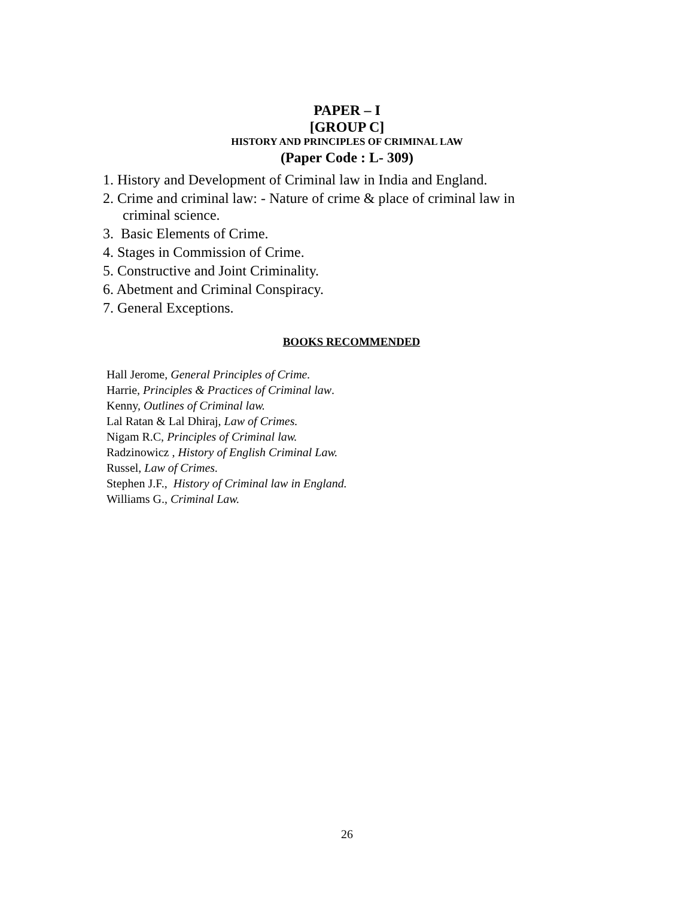PAPER – I
[GROUP C]
HISTORY AND PRINCIPLES OF CRIMINAL LAW
(Paper Code : L- 309)
1. History and Development of Criminal law in India and England.
2. Crime and criminal law: - Nature of crime & place of criminal law in
criminal science.
3. Basic Elements of Crime.
4. Stages in Commission of Crime.
5. Constructive and Joint Criminality.
6. Abetment and Criminal Conspiracy.
7. General Exceptions.
BOOKS RECOMMENDED
Hall Jerome, General Principles of Crime.
Harrie, Principles & Practices of Criminal law.
Kenny, Outlines of Criminal law.
Lal Ratan & Lal Dhiraj, Law of Crimes.
Nigam R.C, Principles of Criminal law.
Radzinowicz , History of English Criminal Law.
Russel, Law of Crimes.
Stephen J.F., History of Criminal law in England.
Williams G., Criminal Law.
26